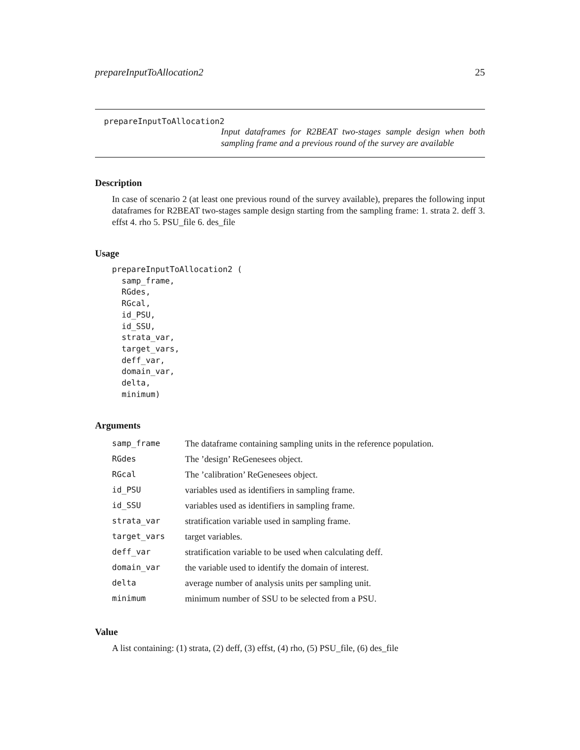prepareInputToAllocation2 25
prepareInputToAllocation2
Input dataframes for R2BEAT two-stages sample design when both sampling frame and a previous round of the survey are available
Description
In case of scenario 2 (at least one previous round of the survey available), prepares the following input dataframes for R2BEAT two-stages sample design starting from the sampling frame: 1. strata 2. deff 3. effst 4. rho 5. PSU_file 6. des_file
Usage
prepareInputToAllocation2 (
  samp_frame,
  RGdes,
  RGcal,
  id_PSU,
  id_SSU,
  strata_var,
  target_vars,
  deff_var,
  domain_var,
  delta,
  minimum)
Arguments
| samp_frame | The dataframe containing sampling units in the reference population. |
| RGdes | The ’design’ ReGenesees object. |
| RGcal | The ’calibration’ ReGenesees object. |
| id_PSU | variables used as identifiers in sampling frame. |
| id_SSU | variables used as identifiers in sampling frame. |
| strata_var | stratification variable used in sampling frame. |
| target_vars | target variables. |
| deff_var | stratification variable to be used when calculating deff. |
| domain_var | the variable used to identify the domain of interest. |
| delta | average number of analysis units per sampling unit. |
| minimum | minimum number of SSU to be selected from a PSU. |
Value
A list containing: (1) strata, (2) deff, (3) effst, (4) rho, (5) PSU_file, (6) des_file